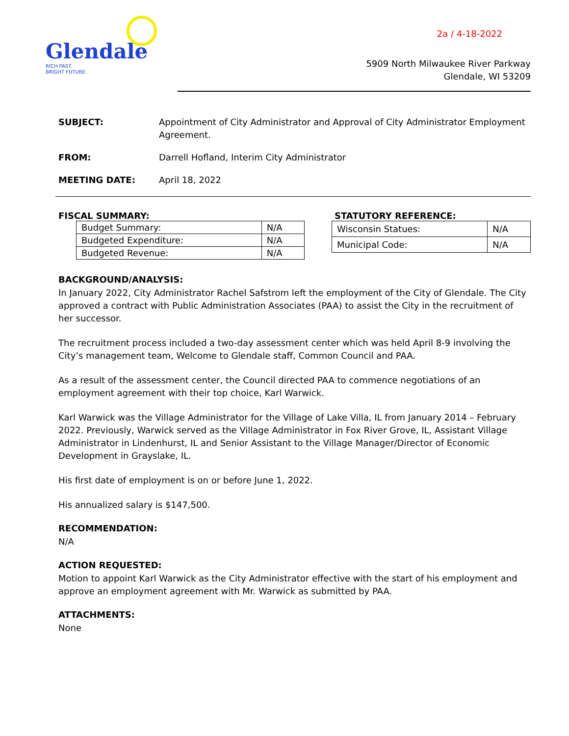Glendale
RICH PAST.
BRIGHT FUTURE.
2a / 4-18-2022
5909 North Milwaukee River Parkway
Glendale, WI 53209
SUBJECT: Appointment of City Administrator and Approval of City Administrator Employment Agreement.
FROM: Darrell Hofland, Interim City Administrator
MEETING DATE: April 18, 2022
FISCAL SUMMARY:
| Budget Summary: | N/A |
| Budgeted Expenditure: | N/A |
| Budgeted Revenue: | N/A |
STATUTORY REFERENCE:
| Wisconsin Statues: | N/A |
| Municipal Code: | N/A |
BACKGROUND/ANALYSIS:
In January 2022, City Administrator Rachel Safstrom left the employment of the City of Glendale. The City approved a contract with Public Administration Associates (PAA) to assist the City in the recruitment of her successor.
The recruitment process included a two-day assessment center which was held April 8-9 involving the City’s management team, Welcome to Glendale staff, Common Council and PAA.
As a result of the assessment center, the Council directed PAA to commence negotiations of an employment agreement with their top choice, Karl Warwick.
Karl Warwick was the Village Administrator for the Village of Lake Villa, IL from January 2014 – February 2022. Previously, Warwick served as the Village Administrator in Fox River Grove, IL, Assistant Village Administrator in Lindenhurst, IL and Senior Assistant to the Village Manager/Director of Economic Development in Grayslake, IL.
His first date of employment is on or before June 1, 2022.
His annualized salary is $147,500.
RECOMMENDATION:
N/A
ACTION REQUESTED:
Motion to appoint Karl Warwick as the City Administrator effective with the start of his employment and approve an employment agreement with Mr. Warwick as submitted by PAA.
ATTACHMENTS:
None